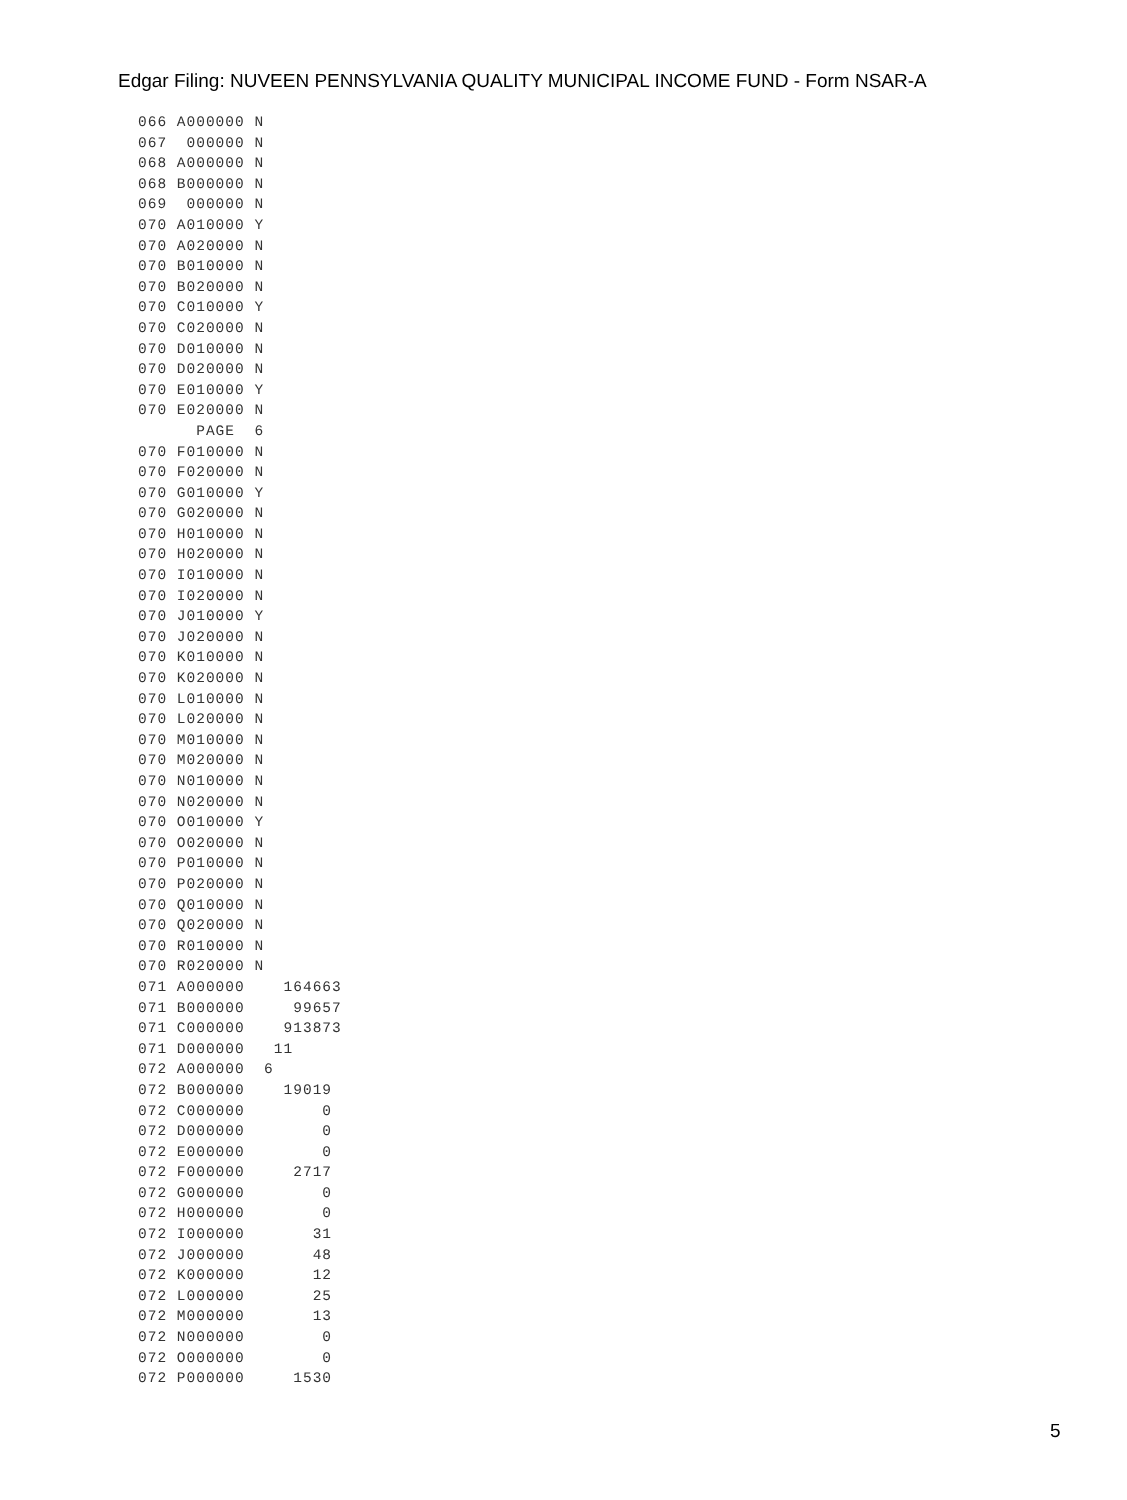Edgar Filing: NUVEEN PENNSYLVANIA QUALITY MUNICIPAL INCOME FUND - Form NSAR-A
066 A000000 N
067  000000 N
068 A000000 N
068 B000000 N
069  000000 N
070 A010000 Y
070 A020000 N
070 B010000 N
070 B020000 N
070 C010000 Y
070 C020000 N
070 D010000 N
070 D020000 N
070 E010000 Y
070 E020000 N
      PAGE  6
070 F010000 N
070 F020000 N
070 G010000 Y
070 G020000 N
070 H010000 N
070 H020000 N
070 I010000 N
070 I020000 N
070 J010000 Y
070 J020000 N
070 K010000 N
070 K020000 N
070 L010000 N
070 L020000 N
070 M010000 N
070 M020000 N
070 N010000 N
070 N020000 N
070 O010000 Y
070 O020000 N
070 P010000 N
070 P020000 N
070 Q010000 N
070 Q020000 N
070 R010000 N
070 R020000 N
071 A000000    164663
071 B000000     99657
071 C000000    913873
071 D000000   11
072 A000000  6
072 B000000    19019
072 C000000        0
072 D000000        0
072 E000000        0
072 F000000     2717
072 G000000        0
072 H000000        0
072 I000000       31
072 J000000       48
072 K000000       12
072 L000000       25
072 M000000       13
072 N000000        0
072 O000000        0
072 P000000     1530
5